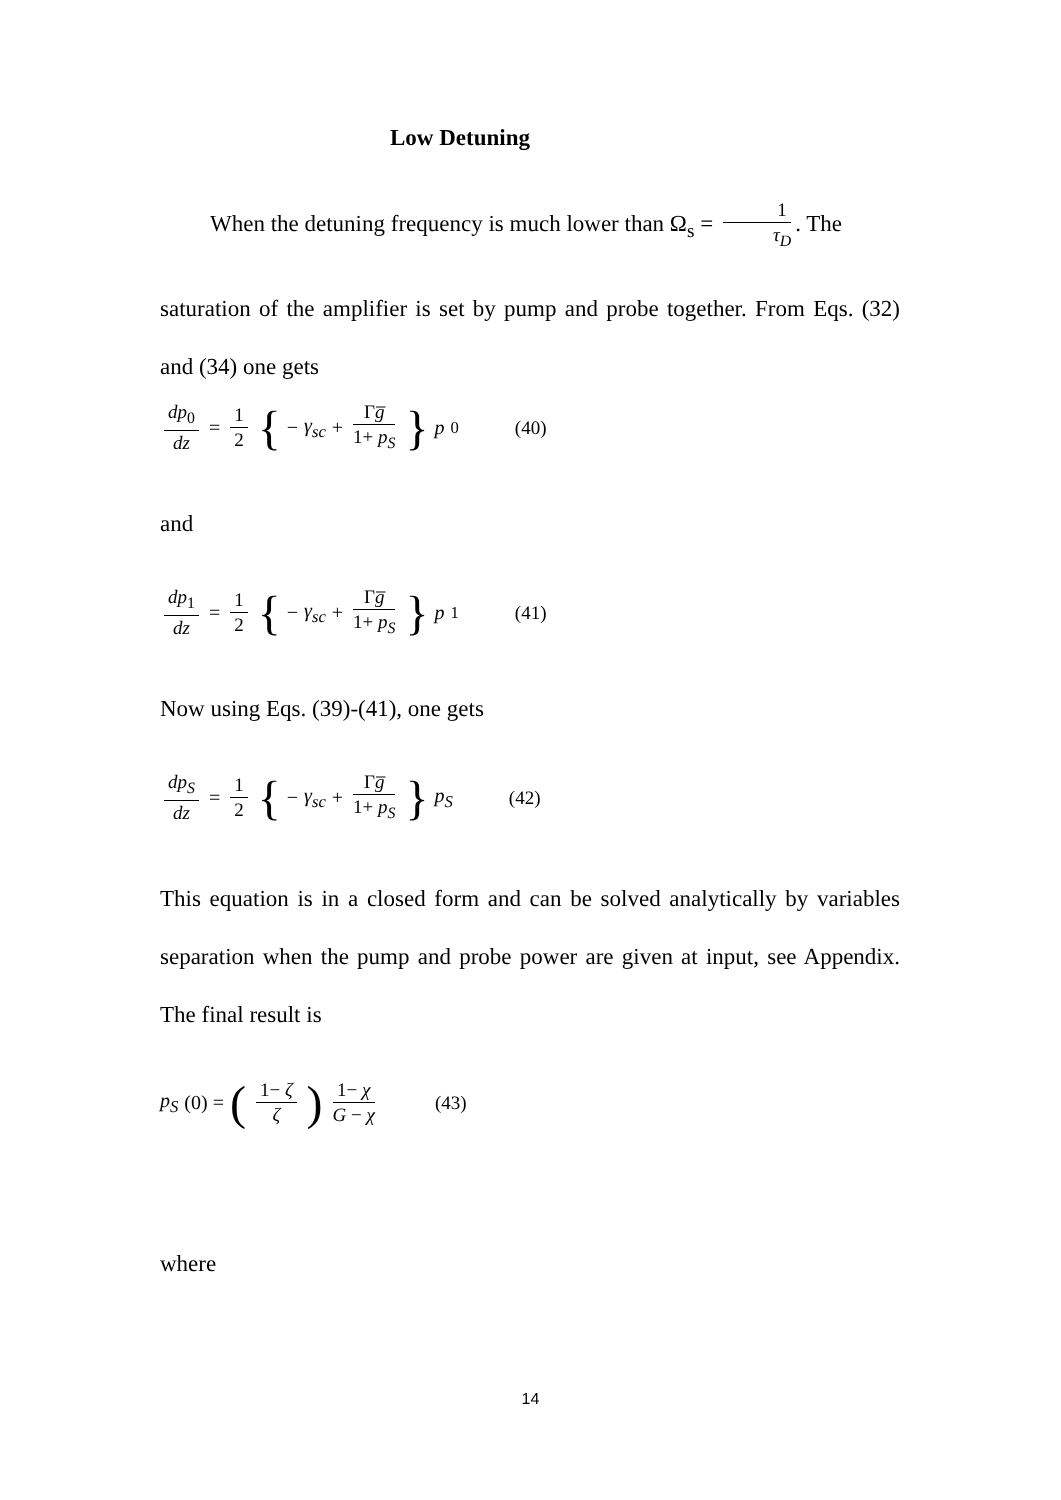Low Detuning
When the detuning frequency is much lower than Ω<sub>s</sub> = 1 τ<sub>D</sub>. The
saturation of the amplifier is set by pump and probe together. From Eqs. (32) and (34) one gets
dp<sub>0</sub> dz = 1 2 { − γ<sub>sc</sub> + Γg̅ 1+ p<sub>S</sub> } p<sub>0</sub> (40)
and
dp<sub>1</sub> dz = 1 2 { − γ<sub>sc</sub> + Γg̅ 1+ p<sub>S</sub> } p<sub>1</sub> (41)
Now using Eqs. (39)-(41), one gets
dp<sub>S</sub> dz = 1 2 { − γ<sub>sc</sub> + Γg̅ 1+ p<sub>S</sub> } p<sub>S</sub> (42)
This equation is in a closed form and can be solved analytically by variables separation when the pump and probe power are given at input, see Appendix. The final result is
p<sub>S</sub> (0) = (1− ζ ζ) 1− χ G − χ (43)
where
14